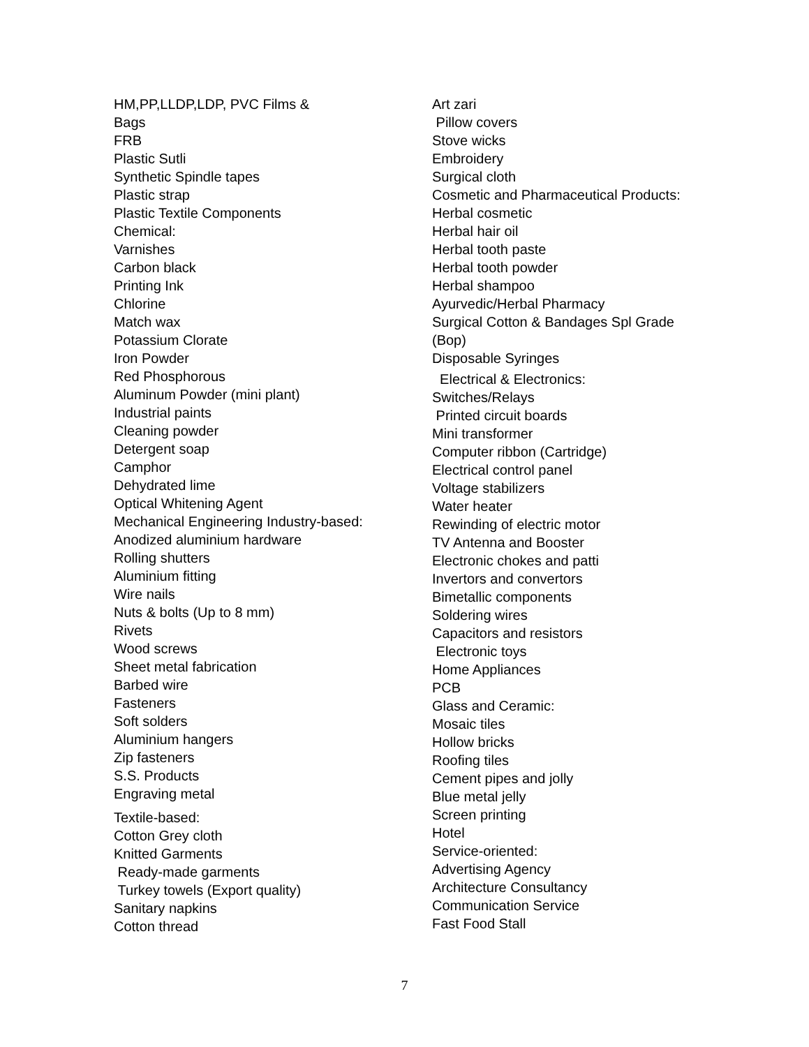HM,PP,LLDP,LDP, PVC Films &
Bags
FRB
Plastic Sutli
Synthetic Spindle tapes
Plastic strap
Plastic Textile Components
Chemical:
Varnishes
Carbon black
Printing Ink
Chlorine
Match wax
Potassium Clorate
Iron Powder
Red Phosphorous
Aluminum Powder (mini plant)
Industrial paints
Cleaning powder
Detergent soap
Camphor
Dehydrated lime
Optical Whitening Agent
Mechanical Engineering Industry-based:
Anodized aluminium hardware
Rolling shutters
Aluminium fitting
Wire nails
Nuts & bolts (Up to 8 mm)
Rivets
Wood screws
Sheet metal fabrication
Barbed wire
Fasteners
Soft solders
Aluminium hangers
Zip fasteners
S.S. Products
Engraving metal
Textile-based:
Cotton Grey cloth
Knitted Garments
Ready-made garments
Turkey towels (Export quality)
Sanitary napkins
Cotton thread
Art zari
Pillow covers
Stove wicks
Embroidery
Surgical cloth
Cosmetic and Pharmaceutical Products:
Herbal cosmetic
Herbal hair oil
Herbal tooth paste
Herbal tooth powder
Herbal shampoo
Ayurvedic/Herbal Pharmacy
Surgical Cotton & Bandages Spl Grade
(Bop)
Disposable Syringes
Electrical & Electronics:
Switches/Relays
Printed circuit boards
Mini transformer
Computer ribbon (Cartridge)
Electrical control panel
Voltage stabilizers
Water heater
Rewinding of electric motor
TV Antenna and Booster
Electronic chokes and patti
Invertors and convertors
Bimetallic components
Soldering wires
Capacitors and resistors
Electronic toys
Home Appliances
PCB
Glass and Ceramic:
Mosaic tiles
Hollow bricks
Roofing tiles
Cement pipes and jolly
Blue metal jelly
Screen printing
Hotel
Service-oriented:
Advertising Agency
Architecture Consultancy
Communication Service
Fast Food Stall
7